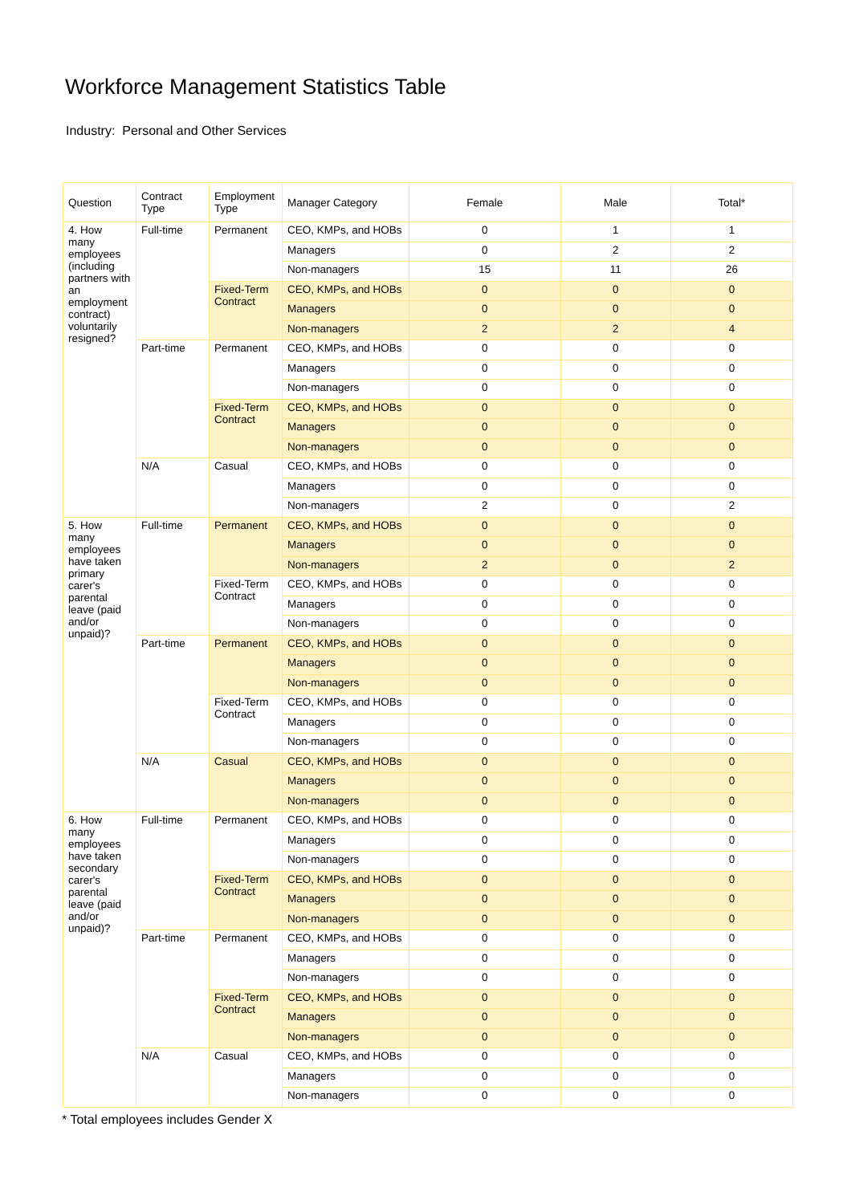Workforce Management Statistics Table
Industry: Personal and Other Services
| Question | Contract Type | Employment Type | Manager Category | Female | Male | Total* |
| --- | --- | --- | --- | --- | --- | --- |
| 4. How many employees (including partners with an employment contract) voluntarily resigned? | Full-time | Permanent | CEO, KMPs, and HOBs | 0 | 1 | 1 |
| | | | Managers | 0 | 2 | 2 |
| | | | Non-managers | 15 | 11 | 26 |
| | | Fixed-Term Contract | CEO, KMPs, and HOBs | 0 | 0 | 0 |
| | | | Managers | 0 | 0 | 0 |
| | | | Non-managers | 2 | 2 | 4 |
| | Part-time | Permanent | CEO, KMPs, and HOBs | 0 | 0 | 0 |
| | | | Managers | 0 | 0 | 0 |
| | | | Non-managers | 0 | 0 | 0 |
| | | Fixed-Term Contract | CEO, KMPs, and HOBs | 0 | 0 | 0 |
| | | | Managers | 0 | 0 | 0 |
| | | | Non-managers | 0 | 0 | 0 |
| | N/A | Casual | CEO, KMPs, and HOBs | 0 | 0 | 0 |
| | | | Managers | 0 | 0 | 0 |
| | | | Non-managers | 2 | 0 | 2 |
| 5. How many employees have taken primary carer's parental leave (paid and/or unpaid)? | Full-time | Permanent | CEO, KMPs, and HOBs | 0 | 0 | 0 |
| | | | Managers | 0 | 0 | 0 |
| | | | Non-managers | 2 | 0 | 2 |
| | | Fixed-Term Contract | CEO, KMPs, and HOBs | 0 | 0 | 0 |
| | | | Managers | 0 | 0 | 0 |
| | | | Non-managers | 0 | 0 | 0 |
| | Part-time | Permanent | CEO, KMPs, and HOBs | 0 | 0 | 0 |
| | | | Managers | 0 | 0 | 0 |
| | | | Non-managers | 0 | 0 | 0 |
| | | Fixed-Term Contract | CEO, KMPs, and HOBs | 0 | 0 | 0 |
| | | | Managers | 0 | 0 | 0 |
| | | | Non-managers | 0 | 0 | 0 |
| | N/A | Casual | CEO, KMPs, and HOBs | 0 | 0 | 0 |
| | | | Managers | 0 | 0 | 0 |
| | | | Non-managers | 0 | 0 | 0 |
| 6. How many employees have taken secondary carer's parental leave (paid and/or unpaid)? | Full-time | Permanent | CEO, KMPs, and HOBs | 0 | 0 | 0 |
| | | | Managers | 0 | 0 | 0 |
| | | | Non-managers | 0 | 0 | 0 |
| | | Fixed-Term Contract | CEO, KMPs, and HOBs | 0 | 0 | 0 |
| | | | Managers | 0 | 0 | 0 |
| | | | Non-managers | 0 | 0 | 0 |
| | Part-time | Permanent | CEO, KMPs, and HOBs | 0 | 0 | 0 |
| | | | Managers | 0 | 0 | 0 |
| | | | Non-managers | 0 | 0 | 0 |
| | | Fixed-Term Contract | CEO, KMPs, and HOBs | 0 | 0 | 0 |
| | | | Managers | 0 | 0 | 0 |
| | | | Non-managers | 0 | 0 | 0 |
| | N/A | Casual | CEO, KMPs, and HOBs | 0 | 0 | 0 |
| | | | Managers | 0 | 0 | 0 |
| | | | Non-managers | 0 | 0 | 0 |
* Total employees includes Gender X